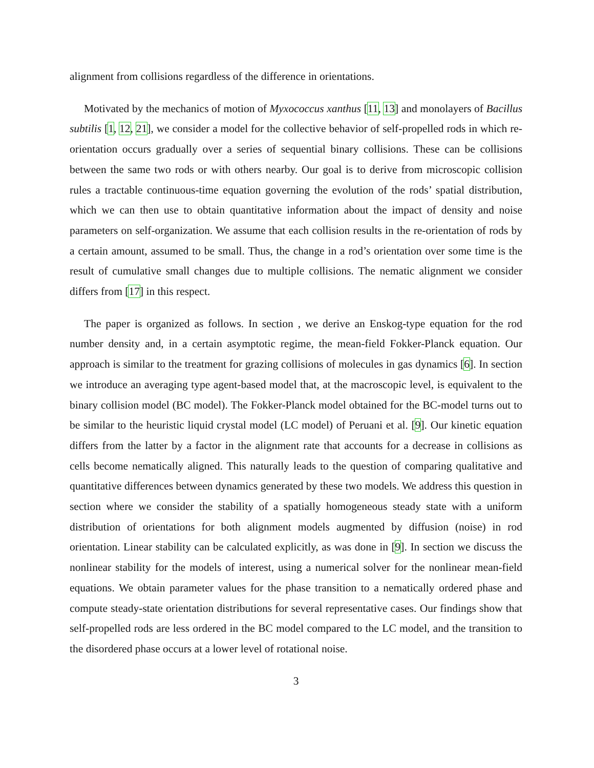alignment from collisions regardless of the difference in orientations.
Motivated by the mechanics of motion of Myxococcus xanthus [11, 13] and monolayers of Bacillus subtilis [1, 12, 21], we consider a model for the collective behavior of self-propelled rods in which re-orientation occurs gradually over a series of sequential binary collisions. These can be collisions between the same two rods or with others nearby. Our goal is to derive from microscopic collision rules a tractable continuous-time equation governing the evolution of the rods’ spatial distribution, which we can then use to obtain quantitative information about the impact of density and noise parameters on self-organization. We assume that each collision results in the re-orientation of rods by a certain amount, assumed to be small. Thus, the change in a rod’s orientation over some time is the result of cumulative small changes due to multiple collisions. The nematic alignment we consider differs from [17] in this respect.
The paper is organized as follows. In section , we derive an Enskog-type equation for the rod number density and, in a certain asymptotic regime, the mean-field Fokker-Planck equation. Our approach is similar to the treatment for grazing collisions of molecules in gas dynamics [6]. In section we introduce an averaging type agent-based model that, at the macroscopic level, is equivalent to the binary collision model (BC model). The Fokker-Planck model obtained for the BC-model turns out to be similar to the heuristic liquid crystal model (LC model) of Peruani et al. [9]. Our kinetic equation differs from the latter by a factor in the alignment rate that accounts for a decrease in collisions as cells become nematically aligned. This naturally leads to the question of comparing qualitative and quantitative differences between dynamics generated by these two models. We address this question in section where we consider the stability of a spatially homogeneous steady state with a uniform distribution of orientations for both alignment models augmented by diffusion (noise) in rod orientation. Linear stability can be calculated explicitly, as was done in [9]. In section we discuss the nonlinear stability for the models of interest, using a numerical solver for the nonlinear mean-field equations. We obtain parameter values for the phase transition to a nematically ordered phase and compute steady-state orientation distributions for several representative cases. Our findings show that self-propelled rods are less ordered in the BC model compared to the LC model, and the transition to the disordered phase occurs at a lower level of rotational noise.
3